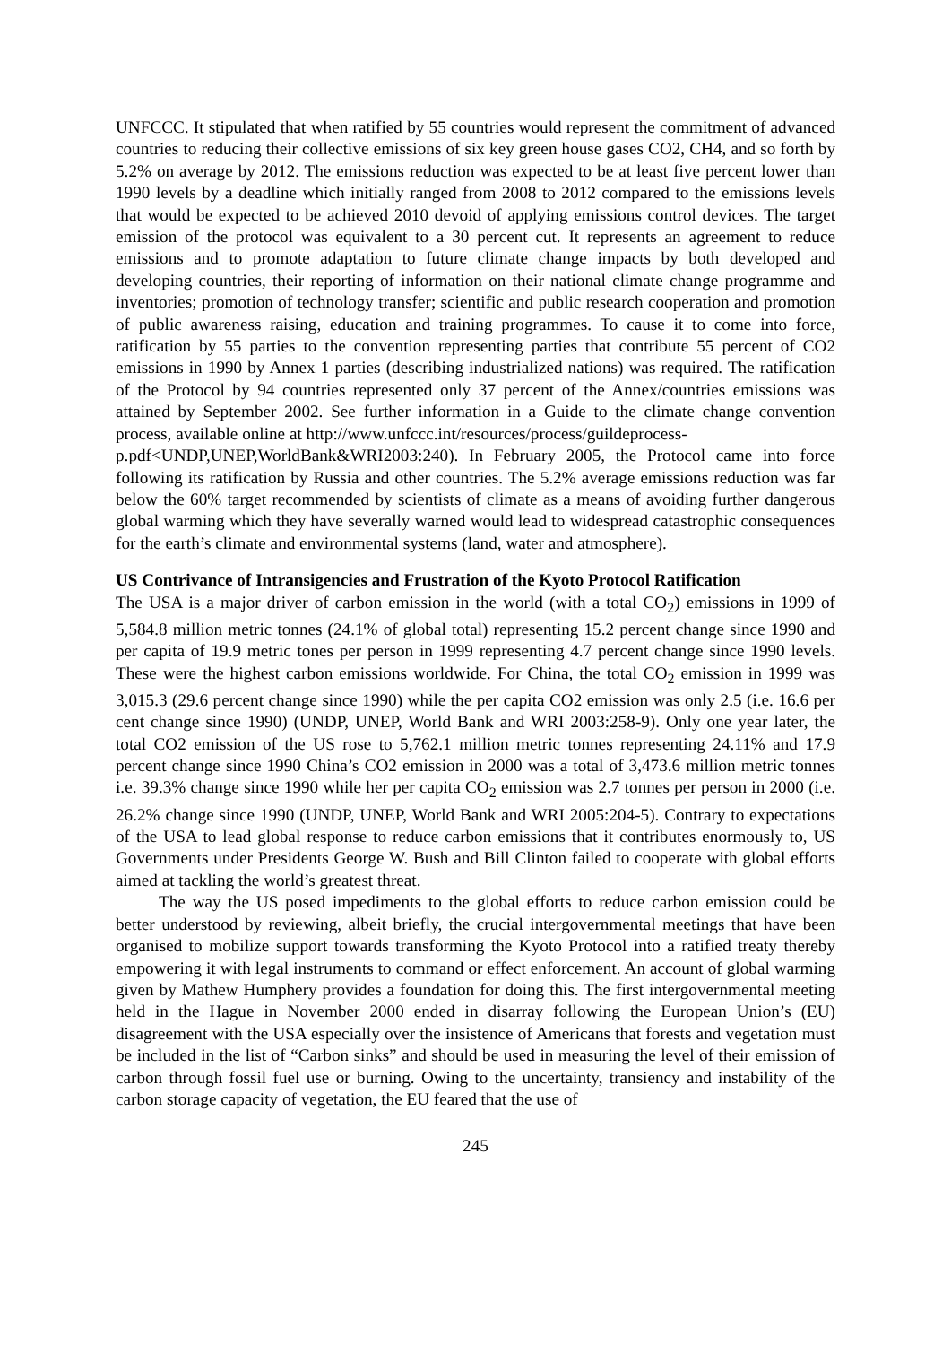UNFCCC. It stipulated that when ratified by 55 countries would represent the commitment of advanced countries to reducing their collective emissions of six key green house gases CO2, CH4, and so forth by 5.2% on average by 2012. The emissions reduction was expected to be at least five percent lower than 1990 levels by a deadline which initially ranged from 2008 to 2012 compared to the emissions levels that would be expected to be achieved 2010 devoid of applying emissions control devices. The target emission of the protocol was equivalent to a 30 percent cut. It represents an agreement to reduce emissions and to promote adaptation to future climate change impacts by both developed and developing countries, their reporting of information on their national climate change programme and inventories; promotion of technology transfer; scientific and public research cooperation and promotion of public awareness raising, education and training programmes. To cause it to come into force, ratification by 55 parties to the convention representing parties that contribute 55 percent of CO2 emissions in 1990 by Annex 1 parties (describing industrialized nations) was required. The ratification of the Protocol by 94 countries represented only 37 percent of the Annex/countries emissions was attained by September 2002. See further information in a Guide to the climate change convention process, available online at http://www.unfccc.int/resources/process/guildeprocess-
p.pdf<UNDP,UNEP,WorldBank&WRI2003:240). In February 2005, the Protocol came into force following its ratification by Russia and other countries. The 5.2% average emissions reduction was far below the 60% target recommended by scientists of climate as a means of avoiding further dangerous global warming which they have severally warned would lead to widespread catastrophic consequences for the earth’s climate and environmental systems (land, water and atmosphere).
US Contrivance of Intransigencies and Frustration of the Kyoto Protocol Ratification
The USA is a major driver of carbon emission in the world (with a total CO<sub>2</sub>) emissions in 1999 of 5,584.8 million metric tonnes (24.1% of global total) representing 15.2 percent change since 1990 and per capita of 19.9 metric tones per person in 1999 representing 4.7 percent change since 1990 levels. These were the highest carbon emissions worldwide. For China, the total CO<sub>2</sub> emission in 1999 was 3,015.3 (29.6 percent change since 1990) while the per capita CO2 emission was only 2.5 (i.e. 16.6 per cent change since 1990) (UNDP, UNEP, World Bank and WRI 2003:258-9). Only one year later, the total CO2 emission of the US rose to 5,762.1 million metric tonnes representing 24.11% and 17.9 percent change since 1990 China’s CO2 emission in 2000 was a total of 3,473.6 million metric tonnes i.e. 39.3% change since 1990 while her per capita CO<sub>2</sub> emission was 2.7 tonnes per person in 2000 (i.e. 26.2% change since 1990 (UNDP, UNEP, World Bank and WRI 2005:204-5). Contrary to expectations of the USA to lead global response to reduce carbon emissions that it contributes enormously to, US Governments under Presidents George W. Bush and Bill Clinton failed to cooperate with global efforts aimed at tackling the world’s greatest threat.
The way the US posed impediments to the global efforts to reduce carbon emission could be better understood by reviewing, albeit briefly, the crucial intergovernmental meetings that have been organised to mobilize support towards transforming the Kyoto Protocol into a ratified treaty thereby empowering it with legal instruments to command or effect enforcement. An account of global warming given by Mathew Humphery provides a foundation for doing this. The first intergovernmental meeting held in the Hague in November 2000 ended in disarray following the European Union’s (EU) disagreement with the USA especially over the insistence of Americans that forests and vegetation must be included in the list of “Carbon sinks” and should be used in measuring the level of their emission of carbon through fossil fuel use or burning. Owing to the uncertainty, transiency and instability of the carbon storage capacity of vegetation, the EU feared that the use of
245